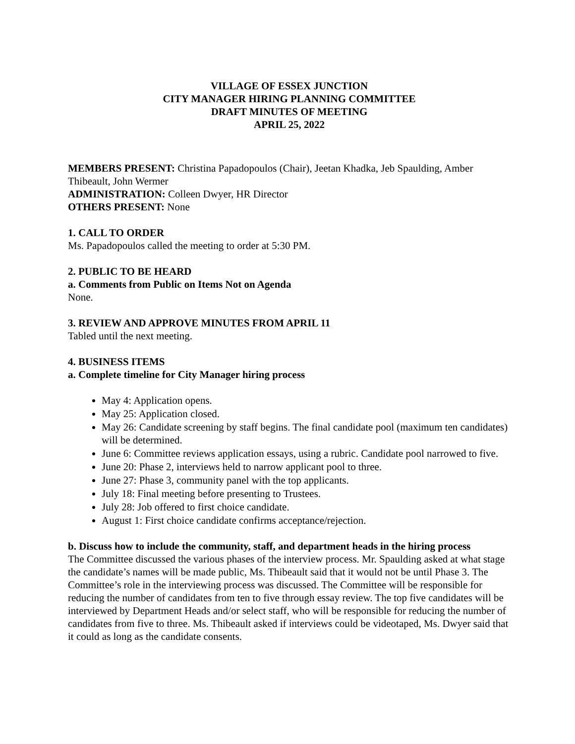VILLAGE OF ESSEX JUNCTION
CITY MANAGER HIRING PLANNING COMMITTEE
DRAFT MINUTES OF MEETING
APRIL 25, 2022
MEMBERS PRESENT: Christina Papadopoulos (Chair), Jeetan Khadka, Jeb Spaulding, Amber Thibeault, John Wermer
ADMINISTRATION: Colleen Dwyer, HR Director
OTHERS PRESENT: None
1. CALL TO ORDER
Ms. Papadopoulos called the meeting to order at 5:30 PM.
2. PUBLIC TO BE HEARD
a. Comments from Public on Items Not on Agenda
None.
3. REVIEW AND APPROVE MINUTES FROM APRIL 11
Tabled until the next meeting.
4. BUSINESS ITEMS
a. Complete timeline for City Manager hiring process
May 4: Application opens.
May 25: Application closed.
May 26: Candidate screening by staff begins. The final candidate pool (maximum ten candidates) will be determined.
June 6: Committee reviews application essays, using a rubric. Candidate pool narrowed to five.
June 20: Phase 2, interviews held to narrow applicant pool to three.
June 27: Phase 3, community panel with the top applicants.
July 18: Final meeting before presenting to Trustees.
July 28: Job offered to first choice candidate.
August 1: First choice candidate confirms acceptance/rejection.
b. Discuss how to include the community, staff, and department heads in the hiring process
The Committee discussed the various phases of the interview process. Mr. Spaulding asked at what stage the candidate’s names will be made public, Ms. Thibeault said that it would not be until Phase 3. The Committee’s role in the interviewing process was discussed. The Committee will be responsible for reducing the number of candidates from ten to five through essay review. The top five candidates will be interviewed by Department Heads and/or select staff, who will be responsible for reducing the number of candidates from five to three. Ms. Thibeault asked if interviews could be videotaped, Ms. Dwyer said that it could as long as the candidate consents.